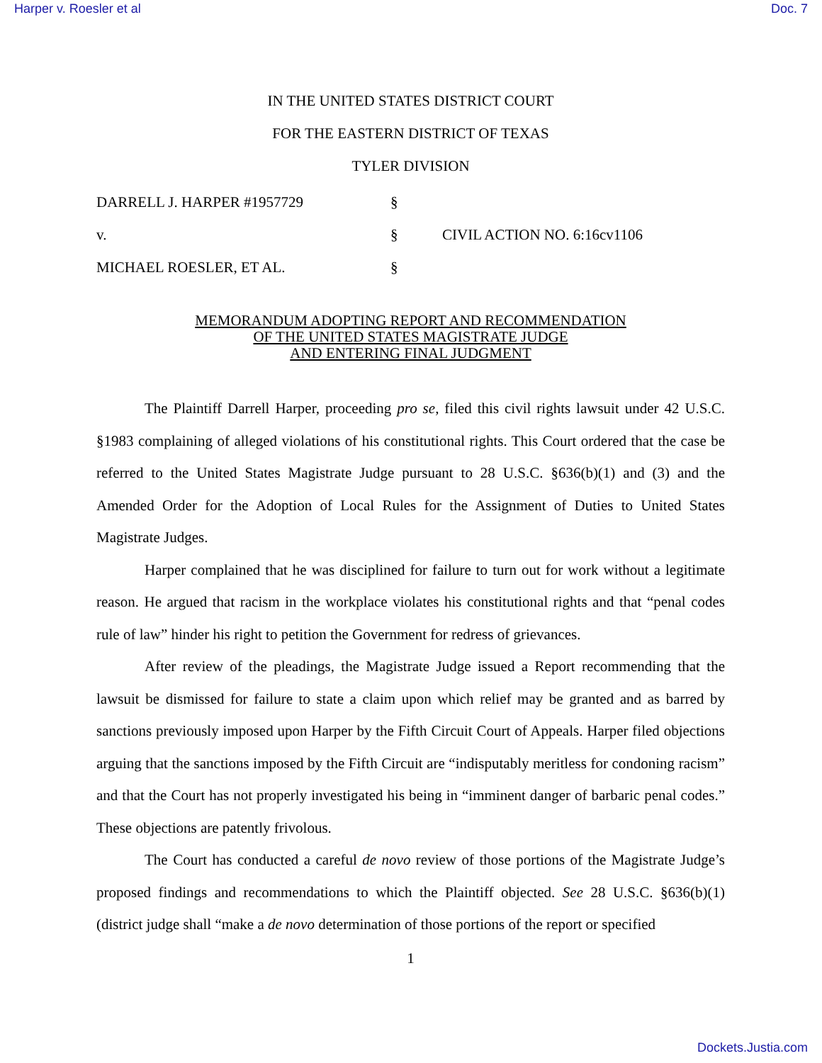Harper v. Roesler et al Doc. 7
IN THE UNITED STATES DISTRICT COURT
FOR THE EASTERN DISTRICT OF TEXAS
TYLER DIVISION
| DARRELL J. HARPER #1957729 | § | |
| v. | § | CIVIL ACTION NO. 6:16cv1106 |
| MICHAEL ROESLER, ET AL. | § | |
MEMORANDUM ADOPTING REPORT AND RECOMMENDATION
OF THE UNITED STATES MAGISTRATE JUDGE
AND ENTERING FINAL JUDGMENT
The Plaintiff Darrell Harper, proceeding pro se, filed this civil rights lawsuit under 42 U.S.C. §1983 complaining of alleged violations of his constitutional rights. This Court ordered that the case be referred to the United States Magistrate Judge pursuant to 28 U.S.C. §636(b)(1) and (3) and the Amended Order for the Adoption of Local Rules for the Assignment of Duties to United States Magistrate Judges.
Harper complained that he was disciplined for failure to turn out for work without a legitimate reason. He argued that racism in the workplace violates his constitutional rights and that “penal codes rule of law” hinder his right to petition the Government for redress of grievances.
After review of the pleadings, the Magistrate Judge issued a Report recommending that the lawsuit be dismissed for failure to state a claim upon which relief may be granted and as barred by sanctions previously imposed upon Harper by the Fifth Circuit Court of Appeals. Harper filed objections arguing that the sanctions imposed by the Fifth Circuit are “indisputably meritless for condoning racism” and that the Court has not properly investigated his being in “imminent danger of barbaric penal codes.” These objections are patently frivolous.
The Court has conducted a careful de novo review of those portions of the Magistrate Judge’s proposed findings and recommendations to which the Plaintiff objected. See 28 U.S.C. §636(b)(1) (district judge shall “make a de novo determination of those portions of the report or specified
1
Dockets.Justia.com